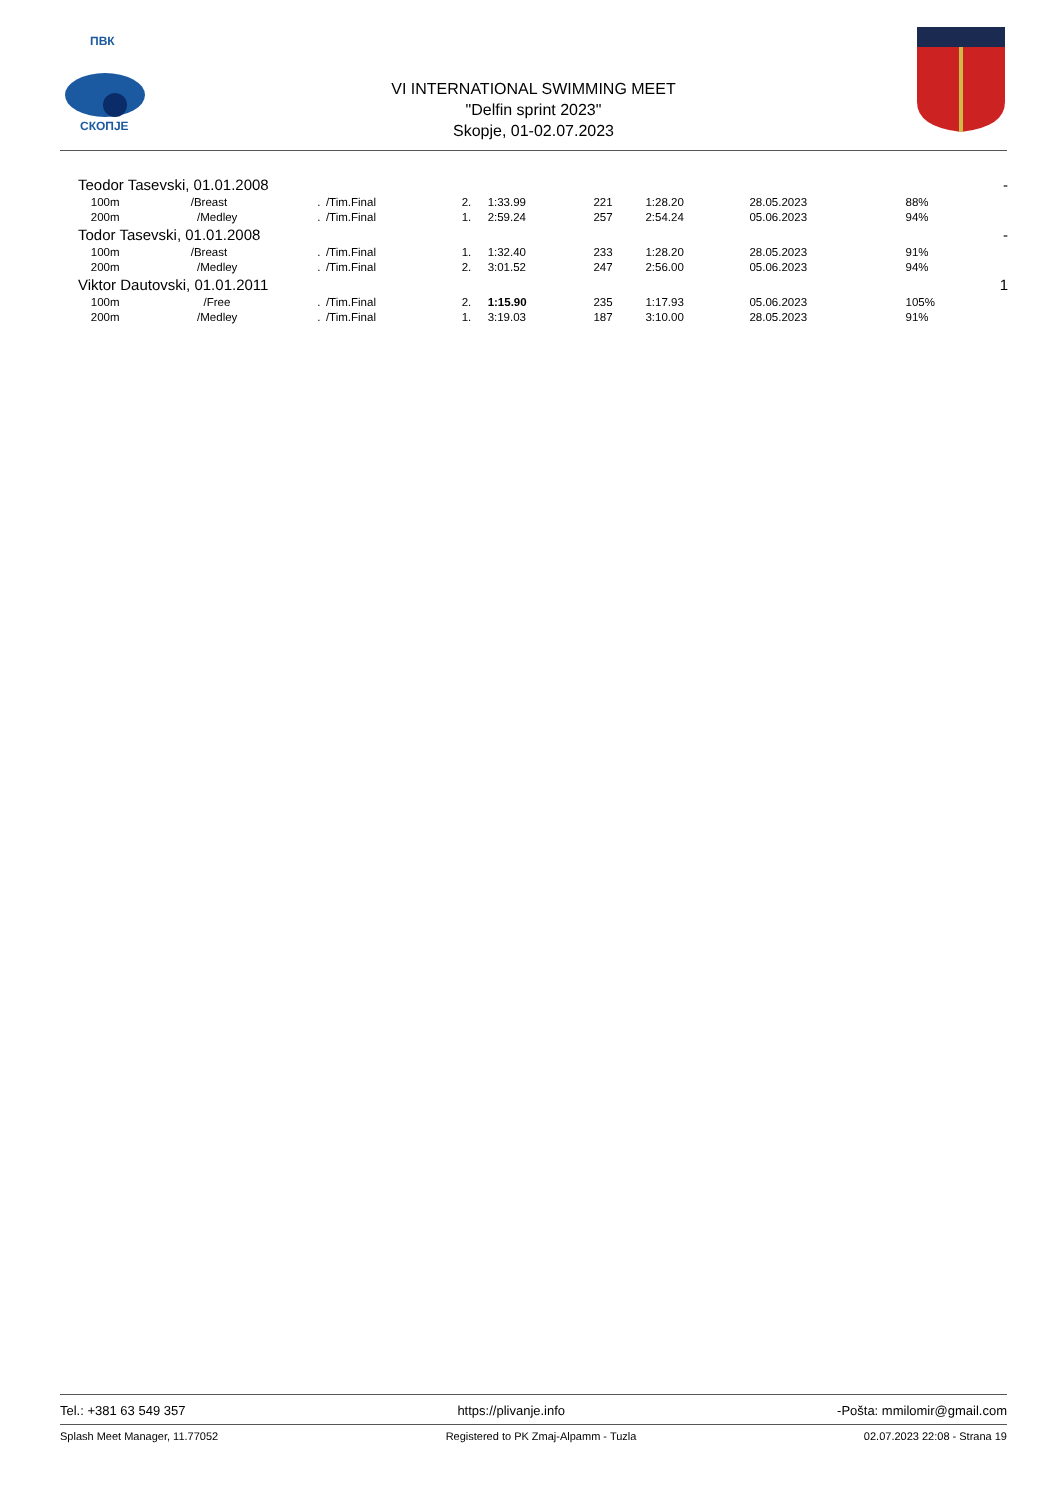ПВК
СКОПЈЕ
VI INTERNATIONAL SWIMMING MEET
"Delfin sprint 2023"
Skopje, 01-02.07.2023
| Teodor Tasevski, 01.01.2008 | | | | | | | | | | - |
| 100m | /Breast | . | /Tim.Final | 2. | 1:33.99 | 221 | 1:28.20 | 28.05.2023 | 88% | |
| 200m | /Medley | . | /Tim.Final | 1. | 2:59.24 | 257 | 2:54.24 | 05.06.2023 | 94% | |
| Todor Tasevski, 01.01.2008 | | | | | | | | | | - |
| 100m | /Breast | . | /Tim.Final | 1. | 1:32.40 | 233 | 1:28.20 | 28.05.2023 | 91% | |
| 200m | /Medley | . | /Tim.Final | 2. | 3:01.52 | 247 | 2:56.00 | 05.06.2023 | 94% | |
| Viktor Dautovski, 01.01.2011 | | | | | | | | | | 1 |
| 100m | /Free | . | /Tim.Final | 2. | 1:15.90 | 235 | 1:17.93 | 05.06.2023 | 105% | |
| 200m | /Medley | . | /Tim.Final | 1. | 3:19.03 | 187 | 3:10.00 | 28.05.2023 | 91% | |
Tel.: +381 63 549 357 https://plivanje.info -Pošta: mmilomir@gmail.com
Splash Meet Manager, 11.77052 Registered to PK Zmaj-Alpamm - Tuzla 02.07.2023 22:08 - Strana 19